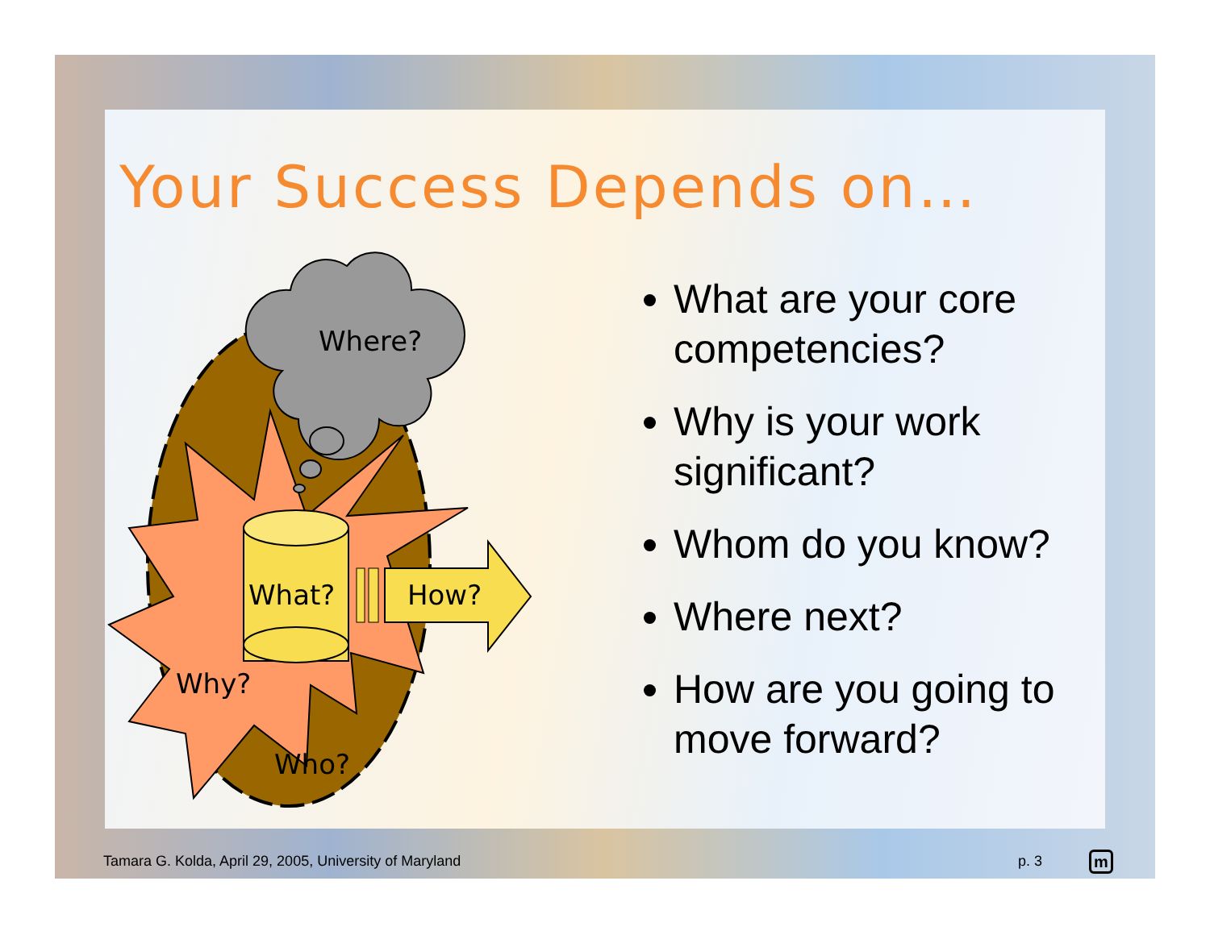Your Success Depends on…
Where?
What?
How?
Why?
Who?
What are your core competencies?
Why is your work significant?
Whom do you know?
Where next?
How are you going to move forward?
Tamara G. Kolda, April 29, 2005, University of Maryland
p. 3 m